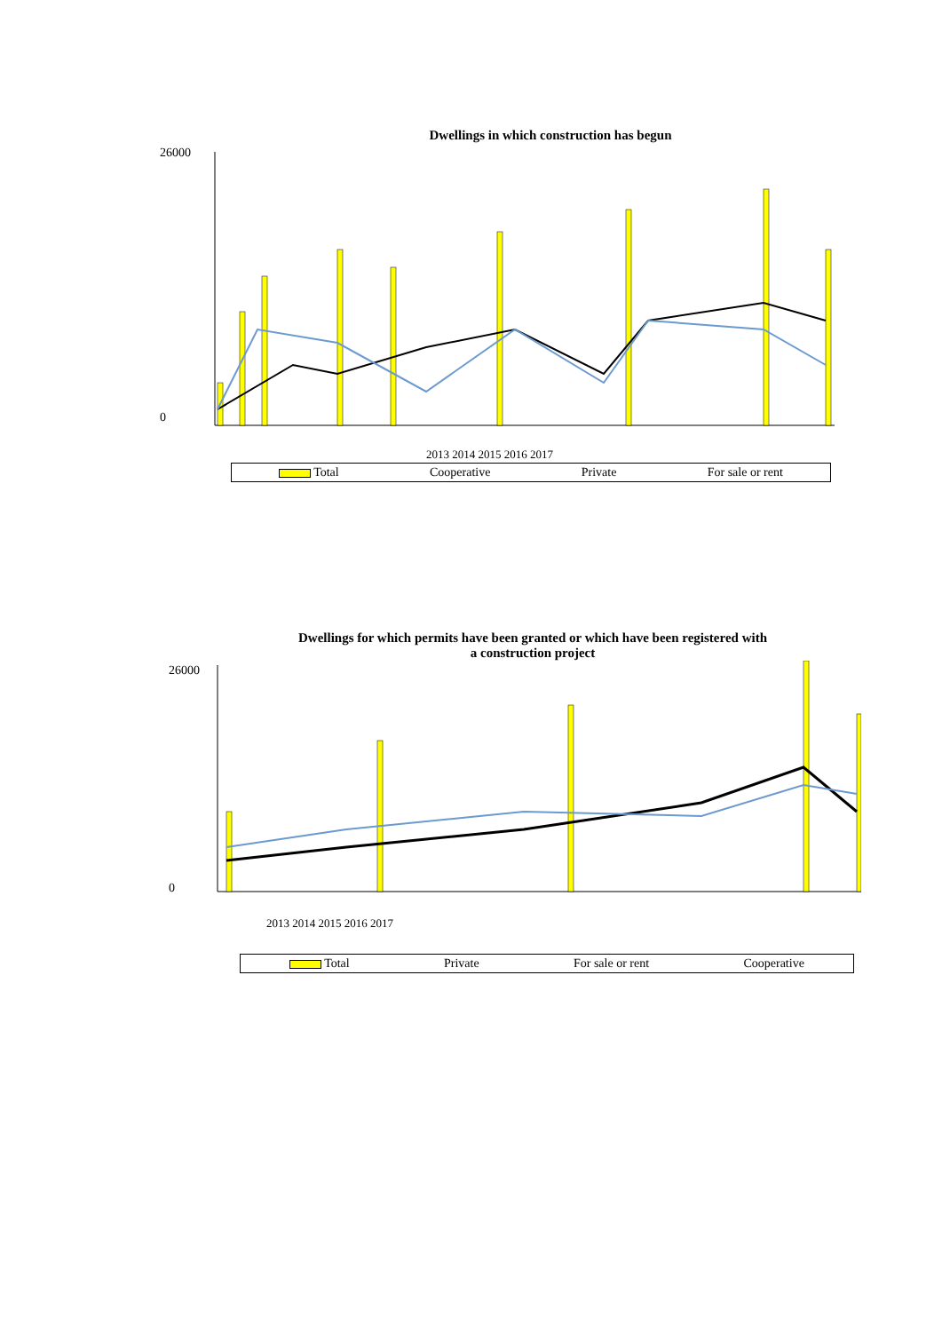Dwellings in which construction has begun
26000
0
2013 2014 2015 2016 2017
Total Cooperative Private For sale or rent
Dwellings for which permits have been granted or which have been registered with
a construction project
26000
0
2013 2014 2015 2016 2017
Total Private For sale or rent Cooperative